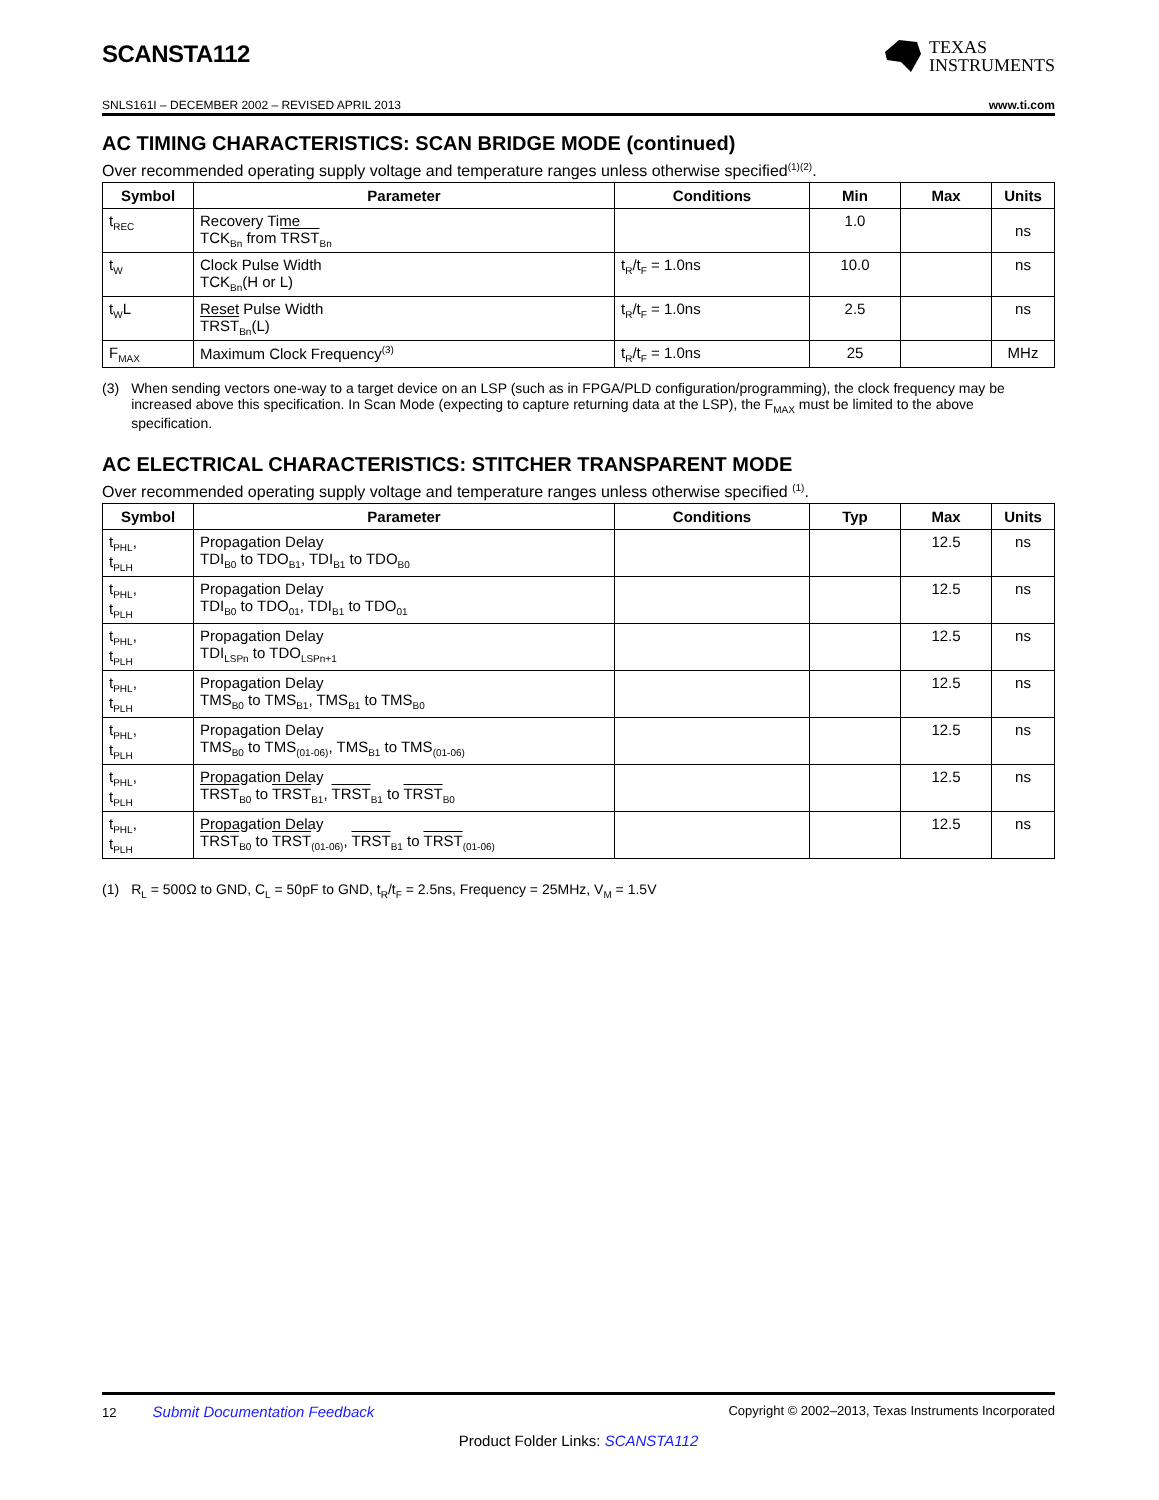SCANSTA112
TEXAS
INSTRUMENTS
SNLS161I – DECEMBER 2002 – REVISED APRIL 2013 www.ti.com
AC TIMING CHARACTERISTICS: SCAN BRIDGE MODE (continued)
Over recommended operating supply voltage and temperature ranges unless otherwise specified<sup>(1)(2)</sup>.
| Symbol | Parameter | Conditions | Min | Max | Units |
| --- | --- | --- | --- | --- | --- |
| t<sub>REC</sub> | Recovery Time TCK<sub>Bn</sub> from TRST<sub>Bn</sub> | | 1.0 | | ns |
| t<sub>W</sub> | Clock Pulse Width TCK<sub>Bn</sub>(H or L) | t<sub>R</sub>/t<sub>F</sub> = 1.0ns | 10.0 | | ns |
| t<sub>W</sub>L | Reset Pulse Width TRST<sub>Bn</sub>(L) | t<sub>R</sub>/t<sub>F</sub> = 1.0ns | 2.5 | | ns |
| F<sub>MAX</sub> | Maximum Clock Frequency<sup>(3)</sup> | t<sub>R</sub>/t<sub>F</sub> = 1.0ns | 25 | | MHz |
(3) When sending vectors one-way to a target device on an LSP (such as in FPGA/PLD configuration/programming), the clock frequency may be increased above this specification. In Scan Mode (expecting to capture returning data at the LSP), the F<sub>MAX</sub> must be limited to the above specification.
AC ELECTRICAL CHARACTERISTICS: STITCHER TRANSPARENT MODE
Over recommended operating supply voltage and temperature ranges unless otherwise specified <sup>(1)</sup>.
| Symbol | Parameter | Conditions | Typ | Max | Units |
| --- | --- | --- | --- | --- | --- |
| t<sub>PHL</sub>, t<sub>PLH</sub> | Propagation Delay TDI<sub>B0</sub> to TDO<sub>B1</sub>, TDI<sub>B1</sub> to TDO<sub>B0</sub> | | | 12.5 | ns |
| t<sub>PHL</sub>, t<sub>PLH</sub> | Propagation Delay TDI<sub>B0</sub> to TDO<sub>01</sub>, TDI<sub>B1</sub> to TDO<sub>01</sub> | | | 12.5 | ns |
| t<sub>PHL</sub>, t<sub>PLH</sub> | Propagation Delay TDI<sub>LSPn</sub> to TDO<sub>LSPn+1</sub> | | | 12.5 | ns |
| t<sub>PHL</sub>, t<sub>PLH</sub> | Propagation Delay TMS<sub>B0</sub> to TMS<sub>B1</sub>, TMS<sub>B1</sub> to TMS<sub>B0</sub> | | | 12.5 | ns |
| t<sub>PHL</sub>, t<sub>PLH</sub> | Propagation Delay TMS<sub>B0</sub> to TMS<sub>(01-06)</sub>, TMS<sub>B1</sub> to TMS<sub>(01-06)</sub> | | | 12.5 | ns |
| t<sub>PHL</sub>, t<sub>PLH</sub> | Propagation Delay TRST<sub>B0</sub> to TRST<sub>B1</sub>, TRST<sub>B1</sub> to TRST<sub>B0</sub> | | | 12.5 | ns |
| t<sub>PHL</sub>, t<sub>PLH</sub> | Propagation Delay TRST<sub>B0</sub> to TRST<sub>(01-06)</sub>, TRST<sub>B1</sub> to TRST<sub>(01-06)</sub> | | | 12.5 | ns |
(1) R<sub>L</sub> = 500Ω to GND, C<sub>L</sub> = 50pF to GND, t<sub>R</sub>/t<sub>F</sub> = 2.5ns, Frequency = 25MHz, V<sub>M</sub> = 1.5V
12 Submit Documentation Feedback Copyright © 2002–2013, Texas Instruments Incorporated
Product Folder Links: SCANSTA112